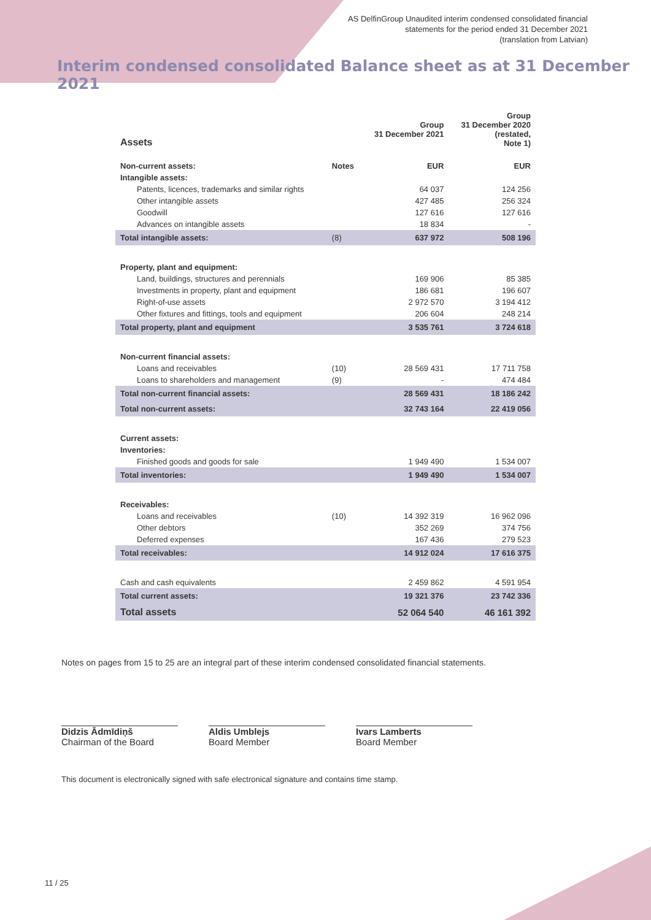AS DelfinGroup Unaudited interim condensed consolidated financial
statements for the period ended 31 December 2021
(translation from Latvian)
Interim condensed consolidated Balance sheet as at 31 December 2021
| Assets | | Group 31 December 2021 | Group 31 December 2020 (restated, Note 1) |
| Non-current assets: | Notes | EUR | EUR |
| Intangible assets: | | | |
| Patents, licences, trademarks and similar rights | | 64 037 | 124 256 |
| Other intangible assets | | 427 485 | 256 324 |
| Goodwill | | 127 616 | 127 616 |
| Advances on intangible assets | | 18 834 | - |
| Total intangible assets: | (8) | 637 972 | 508 196 |
| Property, plant and equipment: | | | |
| Land, buildings, structures and perennials | | 169 906 | 85 385 |
| Investments in property, plant and equipment | | 186 681 | 196 607 |
| Right-of-use assets | | 2 972 570 | 3 194 412 |
| Other fixtures and fittings, tools and equipment | | 206 604 | 248 214 |
| Total property, plant and equipment | | 3 535 761 | 3 724 618 |
| Non-current financial assets: | | | |
| Loans and receivables | (10) | 28 569 431 | 17 711 758 |
| Loans to shareholders and management | (9) | - | 474 484 |
| Total non-current financial assets: | | 28 569 431 | 18 186 242 |
| Total non-current assets: | | 32 743 164 | 22 419 056 |
| Current assets: | | | |
| Inventories: | | | |
| Finished goods and goods for sale | | 1 949 490 | 1 534 007 |
| Total inventories: | | 1 949 490 | 1 534 007 |
| Receivables: | | | |
| Loans and receivables | (10) | 14 392 319 | 16 962 096 |
| Other debtors | | 352 269 | 374 756 |
| Deferred expenses | | 167 436 | 279 523 |
| Total receivables: | | 14 912 024 | 17 616 375 |
| Cash and cash equivalents | | 2 459 862 | 4 591 954 |
| Total current assets: | | 19 321 376 | 23 742 336 |
| Total assets | | 52 064 540 | 46 161 392 |
Notes on pages from 15 to 25 are an integral part of these interim condensed consolidated financial statements.
Didzis Ādmīdiņš
Chairman of the Board
Aldis Umblejs
Board Member
Ivars Lamberts
Board Member
This document is electronically signed with safe electronical signature and contains time stamp.
11 / 25